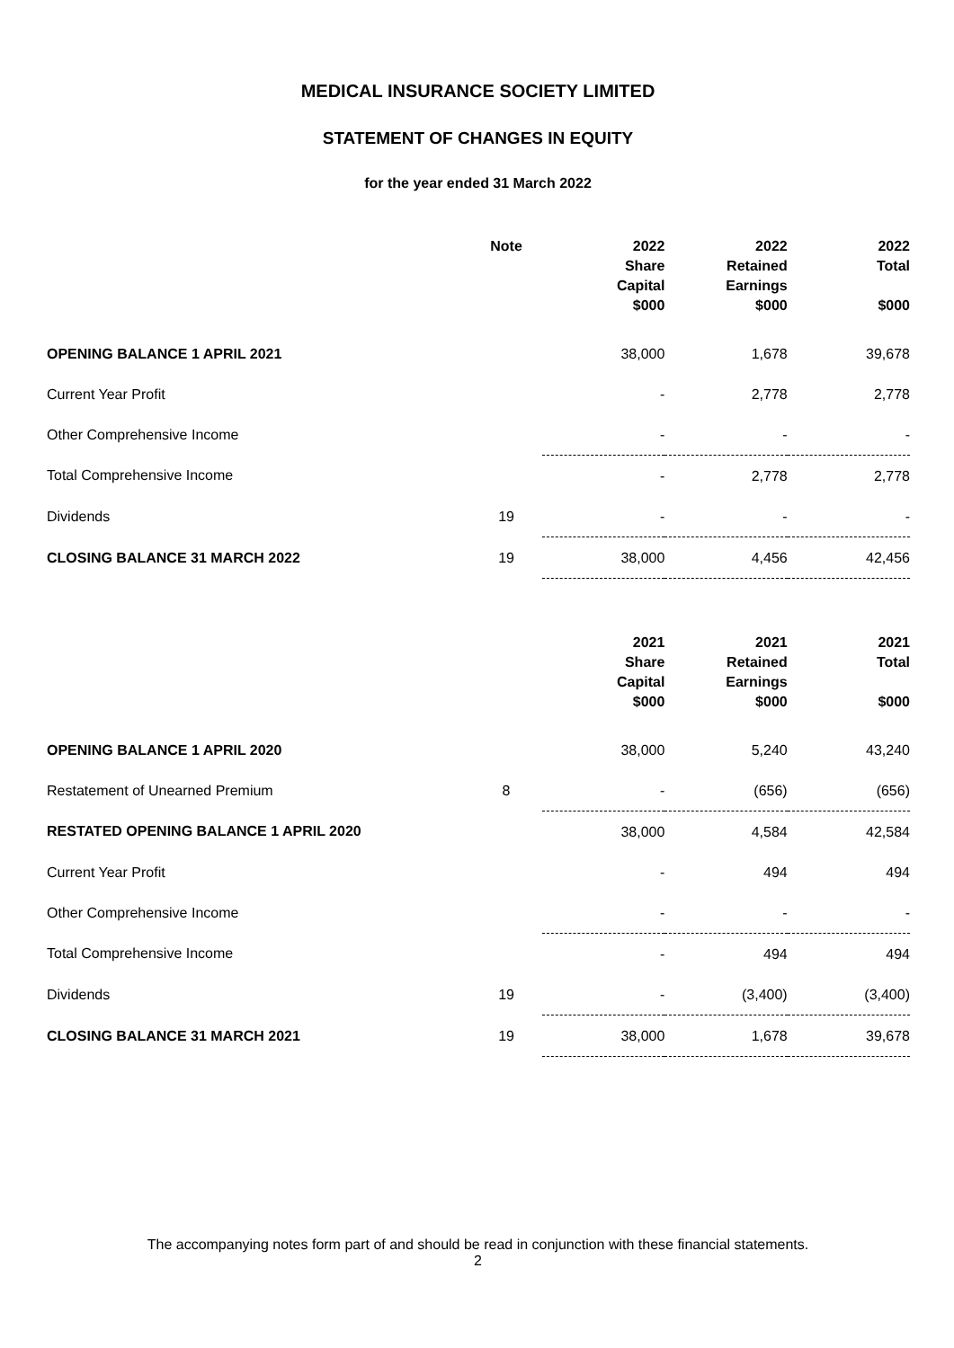MEDICAL INSURANCE SOCIETY LIMITED
STATEMENT OF CHANGES IN EQUITY
for the year ended 31 March 2022
| | Note | 2022 Share Capital $000 | 2022 Retained Earnings $000 | 2022 Total $000 |
| --- | --- | --- | --- | --- |
| OPENING BALANCE 1 APRIL 2021 | | 38,000 | 1,678 | 39,678 |
| Current Year Profit | | - | 2,778 | 2,778 |
| Other Comprehensive Income | | - | - | - |
| Total Comprehensive Income | | - | 2,778 | 2,778 |
| Dividends | 19 | - | - | - |
| CLOSING BALANCE 31 MARCH 2022 | 19 | 38,000 | 4,456 | 42,456 |
| | | 2021 Share Capital $000 | 2021 Retained Earnings $000 | 2021 Total $000 |
| --- | --- | --- | --- | --- |
| OPENING BALANCE 1 APRIL 2020 | | 38,000 | 5,240 | 43,240 |
| Restatement of Unearned Premium | 8 | - | (656) | (656) |
| RESTATED OPENING BALANCE 1 APRIL 2020 | | 38,000 | 4,584 | 42,584 |
| Current Year Profit | | - | 494 | 494 |
| Other Comprehensive Income | | - | - | - |
| Total Comprehensive Income | | - | 494 | 494 |
| Dividends | 19 | - | (3,400) | (3,400) |
| CLOSING BALANCE 31 MARCH 2021 | 19 | 38,000 | 1,678 | 39,678 |
The accompanying notes form part of and should be read in conjunction with these financial statements.
2